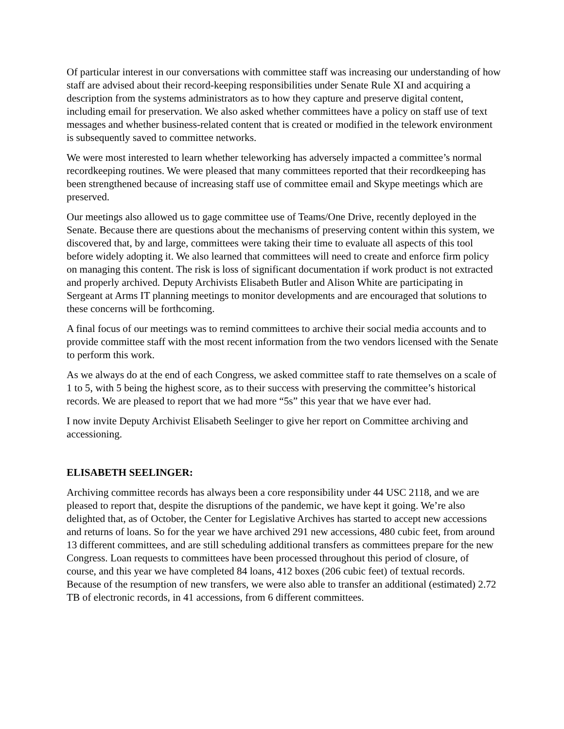Of particular interest in our conversations with committee staff was increasing our understanding of how staff are advised about their record-keeping responsibilities under Senate Rule XI and acquiring a description from the systems administrators as to how they capture and preserve digital content, including email for preservation. We also asked whether committees have a policy on staff use of text messages and whether business-related content that is created or modified in the telework environment is subsequently saved to committee networks.
We were most interested to learn whether teleworking has adversely impacted a committee’s normal recordkeeping routines. We were pleased that many committees reported that their recordkeeping has been strengthened because of increasing staff use of committee email and Skype meetings which are preserved.
Our meetings also allowed us to gage committee use of Teams/One Drive, recently deployed in the Senate. Because there are questions about the mechanisms of preserving content within this system, we discovered that, by and large, committees were taking their time to evaluate all aspects of this tool before widely adopting it. We also learned that committees will need to create and enforce firm policy on managing this content. The risk is loss of significant documentation if work product is not extracted and properly archived. Deputy Archivists Elisabeth Butler and Alison White are participating in Sergeant at Arms IT planning meetings to monitor developments and are encouraged that solutions to these concerns will be forthcoming.
A final focus of our meetings was to remind committees to archive their social media accounts and to provide committee staff with the most recent information from the two vendors licensed with the Senate to perform this work.
As we always do at the end of each Congress, we asked committee staff to rate themselves on a scale of 1 to 5, with 5 being the highest score, as to their success with preserving the committee’s historical records. We are pleased to report that we had more “5s” this year that we have ever had.
I now invite Deputy Archivist Elisabeth Seelinger to give her report on Committee archiving and accessioning.
ELISABETH SEELINGER:
Archiving committee records has always been a core responsibility under 44 USC 2118, and we are pleased to report that, despite the disruptions of the pandemic, we have kept it going. We’re also delighted that, as of October, the Center for Legislative Archives has started to accept new accessions and returns of loans. So for the year we have archived 291 new accessions, 480 cubic feet, from around 13 different committees, and are still scheduling additional transfers as committees prepare for the new Congress. Loan requests to committees have been processed throughout this period of closure, of course, and this year we have completed 84 loans, 412 boxes (206 cubic feet) of textual records. Because of the resumption of new transfers, we were also able to transfer an additional (estimated) 2.72 TB of electronic records, in 41 accessions, from 6 different committees.